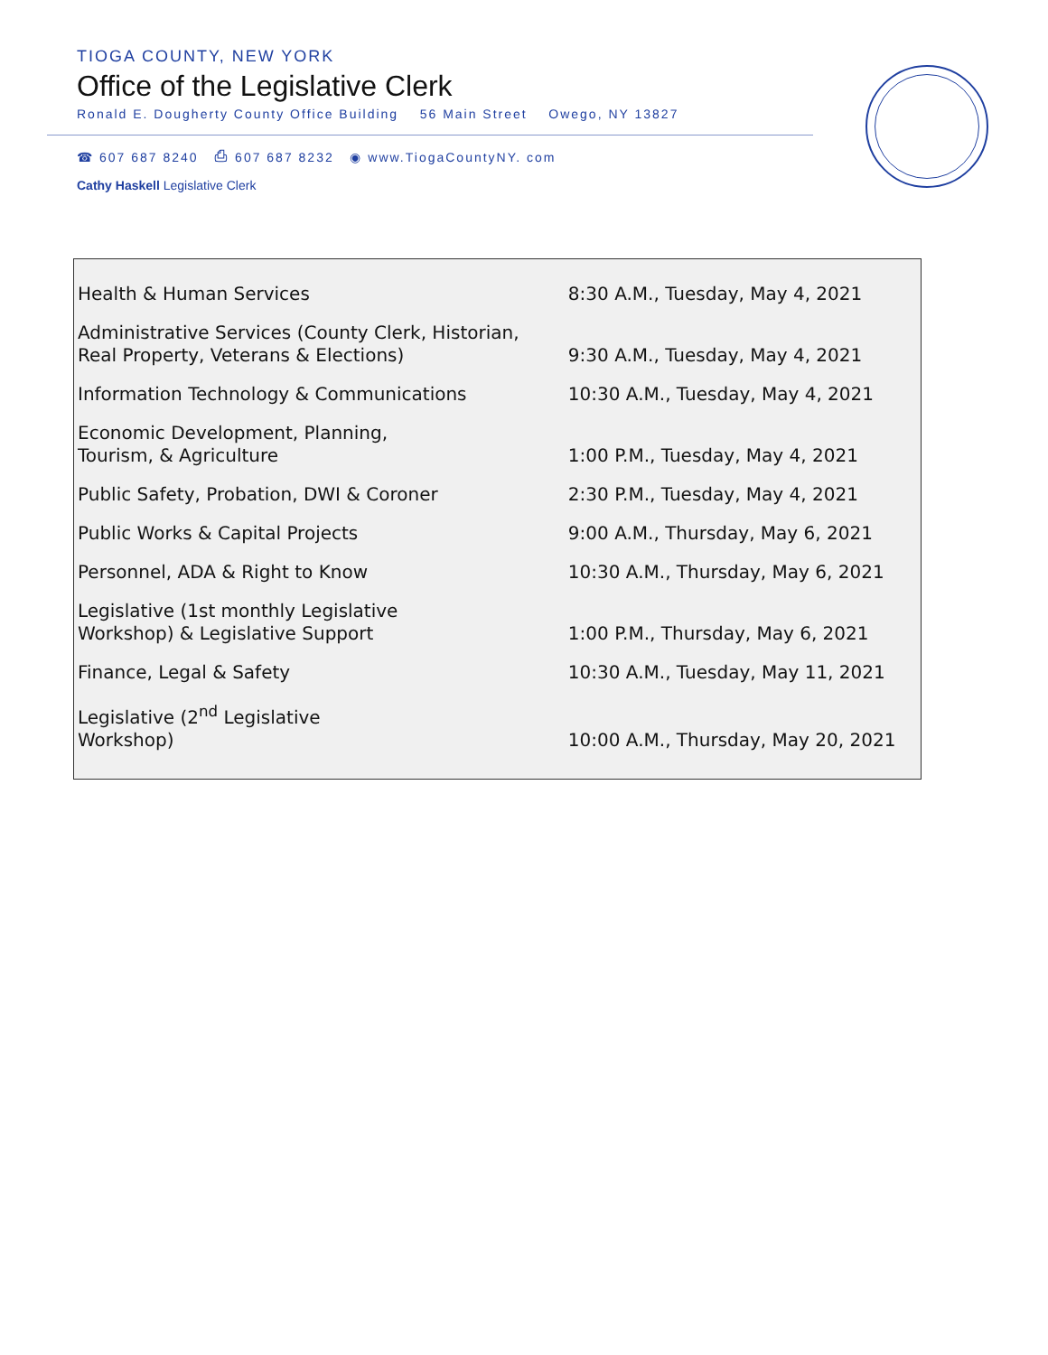TIOGA COUNTY, NEW YORK
Office of the Legislative Clerk
Ronald E. Dougherty County Office Building 56 Main Street Owego, NY 13827
☎ 607 687 8240 ⎙ 607 687 8232 ◉ www.TiogaCountyNY. com
Cathy Haskell Legislative Clerk
| Health & Human Services | 8:30 A.M., Tuesday, May 4, 2021 |
| Administrative Services (County Clerk, Historian, Real Property, Veterans & Elections) | 9:30 A.M., Tuesday, May 4, 2021 |
| Information Technology & Communications | 10:30 A.M., Tuesday, May 4, 2021 |
| Economic Development, Planning, Tourism, & Agriculture | 1:00 P.M., Tuesday, May 4, 2021 |
| Public Safety, Probation, DWI & Coroner | 2:30 P.M., Tuesday, May 4, 2021 |
| Public Works & Capital Projects | 9:00 A.M., Thursday, May 6, 2021 |
| Personnel, ADA & Right to Know | 10:30 A.M., Thursday, May 6, 2021 |
| Legislative (1st monthly Legislative Workshop) & Legislative Support | 1:00 P.M., Thursday, May 6, 2021 |
| Finance, Legal & Safety | 10:30 A.M., Tuesday, May 11, 2021 |
| Legislative (2<sup>nd</sup> Legislative Workshop) | 10:00 A.M., Thursday, May 20, 2021 |